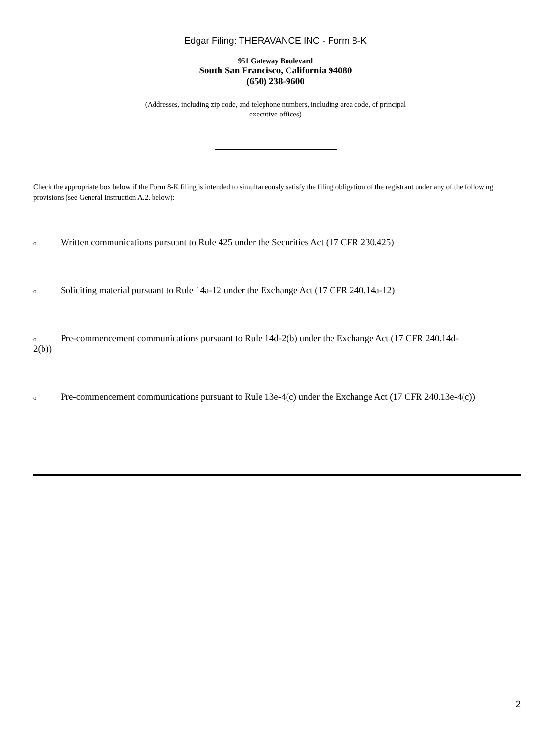Edgar Filing: THERAVANCE INC - Form 8-K
951 Gateway Boulevard
South San Francisco, California 94080
(650) 238-9600
(Addresses, including zip code, and telephone numbers, including area code, of principal
executive offices)
Check the appropriate box below if the Form 8-K filing is intended to simultaneously satisfy the filing obligation of the registrant under any of the following provisions (see General Instruction A.2. below):
o Written communications pursuant to Rule 425 under the Securities Act (17 CFR 230.425)
o Soliciting material pursuant to Rule 14a-12 under the Exchange Act (17 CFR 240.14a-12)
o Pre-commencement communications pursuant to Rule 14d-2(b) under the Exchange Act (17 CFR 240.14d-2(b))
o Pre-commencement communications pursuant to Rule 13e-4(c) under the Exchange Act (17 CFR 240.13e-4(c))
2